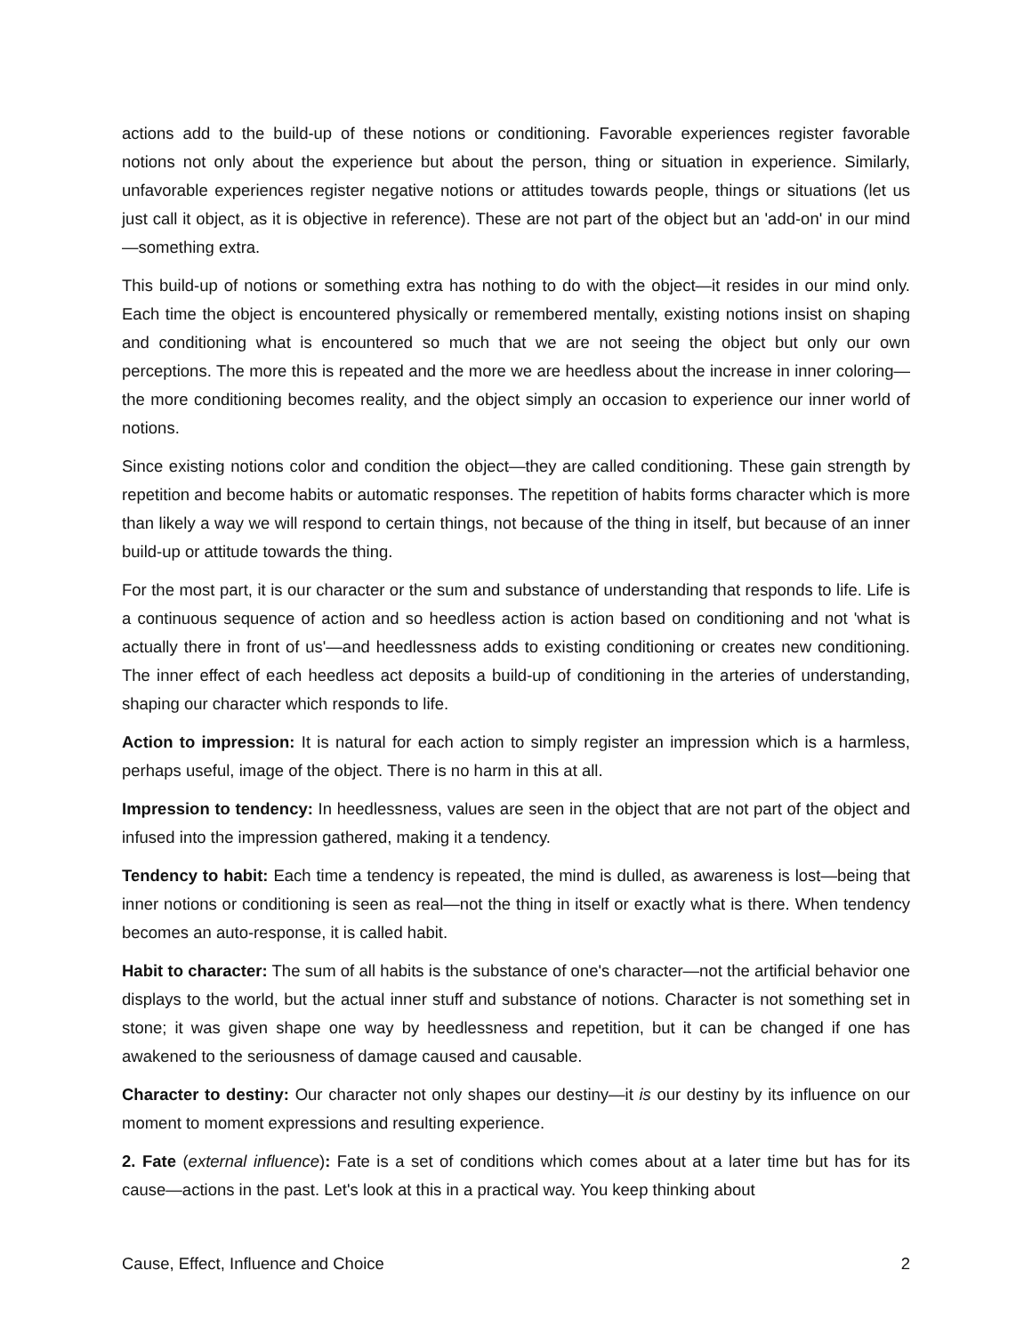actions add to the build-up of these notions or conditioning. Favorable experiences register favorable notions not only about the experience but about the person, thing or situation in experience. Similarly, unfavorable experiences register negative notions or attitudes towards people, things or situations (let us just call it object, as it is objective in reference). These are not part of the object but an 'add-on' in our mind—something extra.
This build-up of notions or something extra has nothing to do with the object—it resides in our mind only. Each time the object is encountered physically or remembered mentally, existing notions insist on shaping and conditioning what is encountered so much that we are not seeing the object but only our own perceptions. The more this is repeated and the more we are heedless about the increase in inner coloring—the more conditioning becomes reality, and the object simply an occasion to experience our inner world of notions.
Since existing notions color and condition the object—they are called conditioning. These gain strength by repetition and become habits or automatic responses. The repetition of habits forms character which is more than likely a way we will respond to certain things, not because of the thing in itself, but because of an inner build-up or attitude towards the thing.
For the most part, it is our character or the sum and substance of understanding that responds to life. Life is a continuous sequence of action and so heedless action is action based on conditioning and not 'what is actually there in front of us'—and heedlessness adds to existing conditioning or creates new conditioning. The inner effect of each heedless act deposits a build-up of conditioning in the arteries of understanding, shaping our character which responds to life.
Action to impression: It is natural for each action to simply register an impression which is a harmless, perhaps useful, image of the object. There is no harm in this at all.
Impression to tendency: In heedlessness, values are seen in the object that are not part of the object and infused into the impression gathered, making it a tendency.
Tendency to habit: Each time a tendency is repeated, the mind is dulled, as awareness is lost—being that inner notions or conditioning is seen as real—not the thing in itself or exactly what is there. When tendency becomes an auto-response, it is called habit.
Habit to character: The sum of all habits is the substance of one's character—not the artificial behavior one displays to the world, but the actual inner stuff and substance of notions. Character is not something set in stone; it was given shape one way by heedlessness and repetition, but it can be changed if one has awakened to the seriousness of damage caused and causable.
Character to destiny: Our character not only shapes our destiny—it is our destiny by its influence on our moment to moment expressions and resulting experience.
2. Fate (external influence): Fate is a set of conditions which comes about at a later time but has for its cause—actions in the past. Let's look at this in a practical way. You keep thinking about
Cause, Effect, Influence and Choice 2